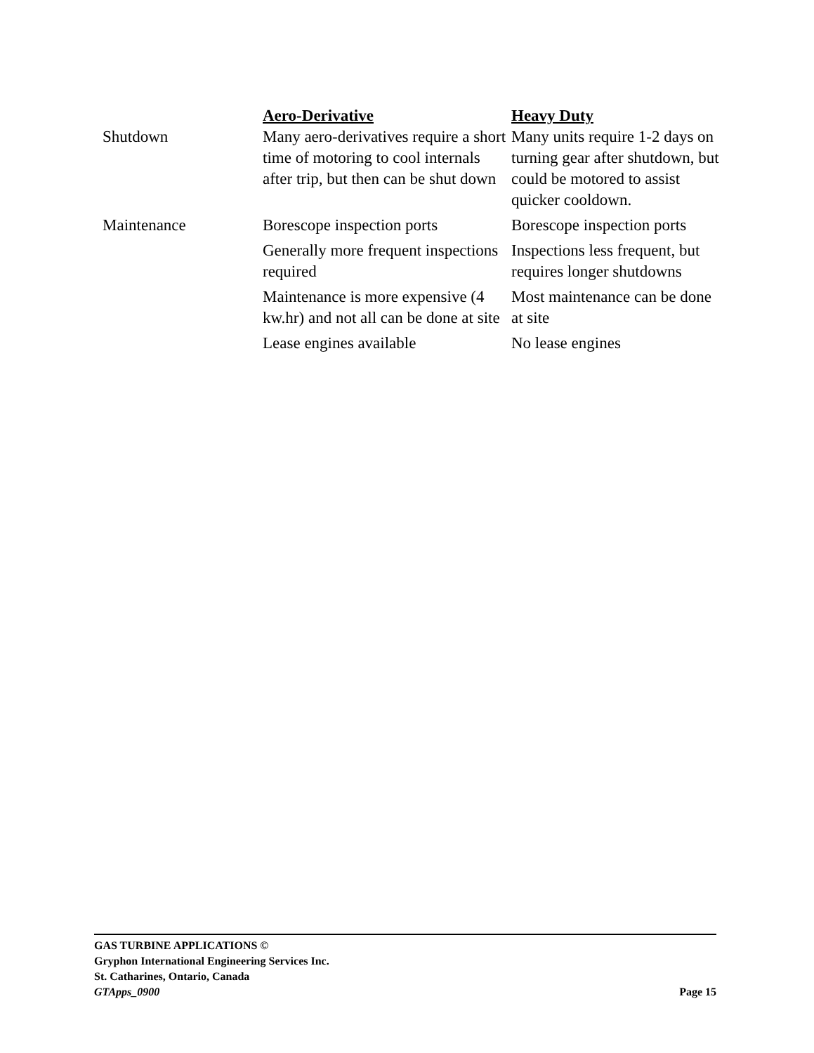| | Aero-Derivative | Heavy Duty |
| --- | --- | --- |
| Shutdown | Many aero-derivatives require a short time of motoring to cool internals after trip, but then can be shut down | Many units require 1-2 days on turning gear after shutdown, but could be motored to assist quicker cooldown. |
| Maintenance | Borescope inspection ports | Borescope inspection ports |
| | Generally more frequent inspections required | Inspections less frequent, but requires longer shutdowns |
| | Maintenance is more expensive (4 kw.hr) and not all can be done at site | Most maintenance can be done at site |
| | Lease engines available | No lease engines |
GAS TURBINE APPLICATIONS ©
Gryphon International Engineering Services Inc.
St. Catharines, Ontario, Canada
GTApps_0900 Page 15